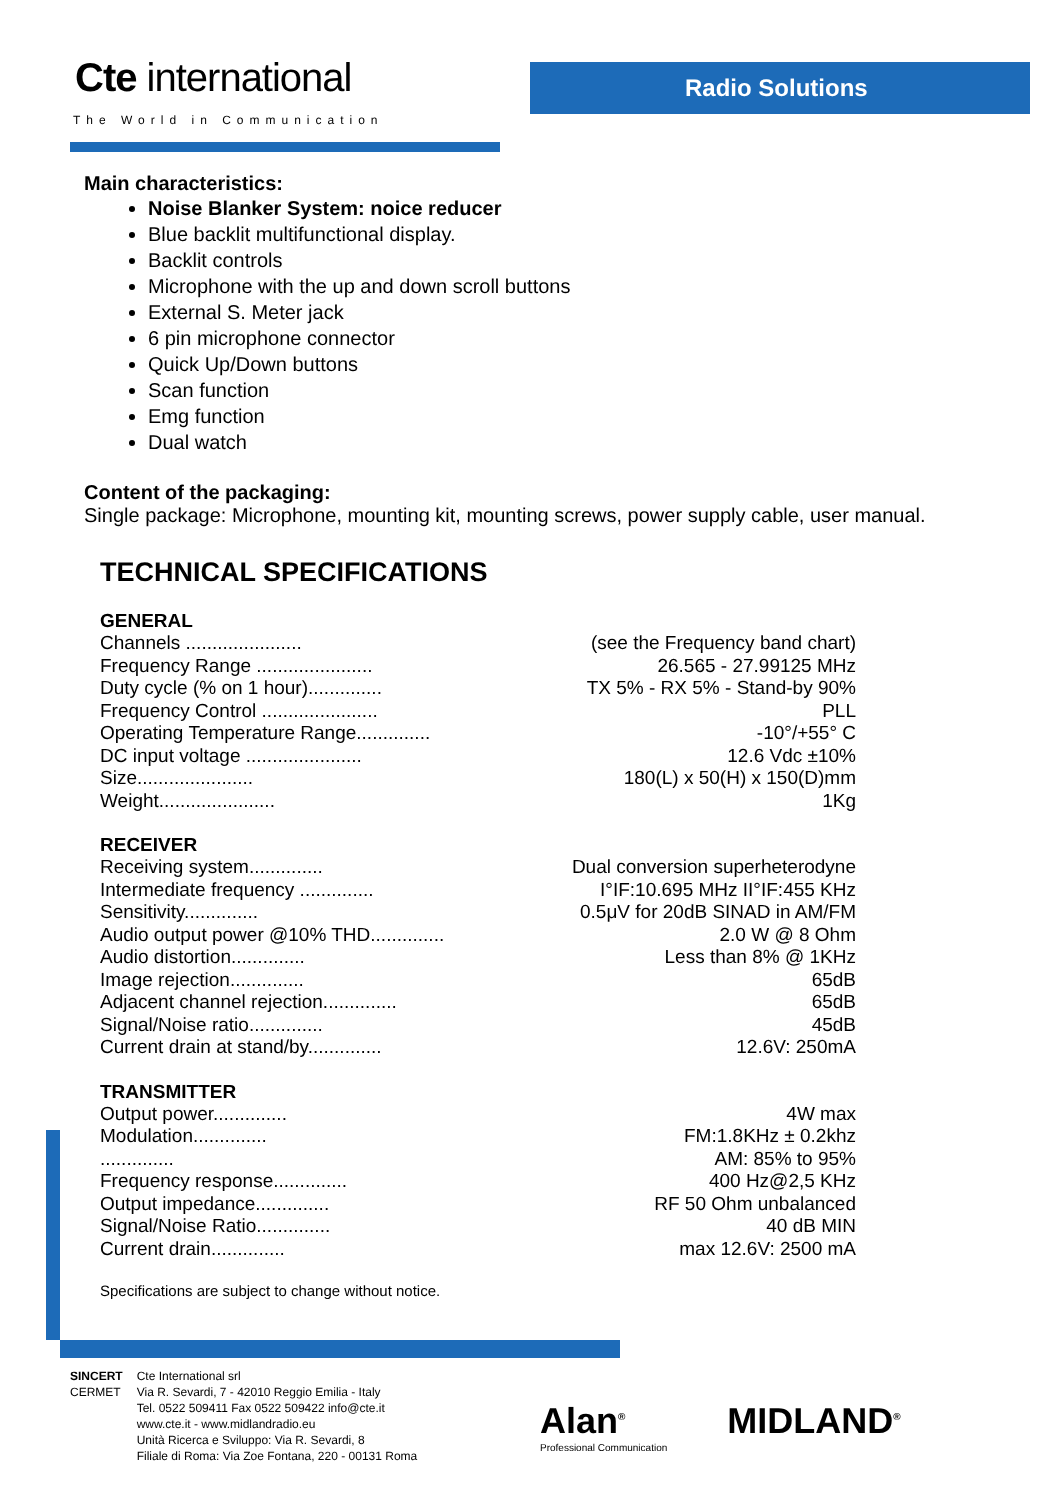Cte international
The World in Communication
Radio Solutions
Main characteristics:
Noise Blanker System: noice reducer
Blue backlit multifunctional display.
Backlit controls
Microphone with the up and down scroll buttons
External S. Meter jack
6 pin microphone connector
Quick Up/Down buttons
Scan function
Emg function
Dual watch
Content of the packaging:
Single package: Microphone, mounting kit, mounting screws, power supply cable, user manual.
TECHNICAL SPECIFICATIONS
GENERAL
| Channels ...................... | (see the Frequency band chart) |
| Frequency Range ...................... | 26.565 - 27.99125 MHz |
| Duty cycle (% on 1 hour).............. | TX 5% - RX 5% - Stand-by 90% |
| Frequency Control ...................... | PLL |
| Operating Temperature Range.............. | -10°/+55° C |
| DC input voltage ...................... | 12.6 Vdc ±10% |
| Size...................... | 180(L) x 50(H) x 150(D)mm |
| Weight...................... | 1Kg |
RECEIVER
| Receiving system.............. | Dual conversion superheterodyne |
| Intermediate frequency .............. | I°IF:10.695 MHz II°IF:455 KHz |
| Sensitivity.............. | 0.5μV for 20dB SINAD in AM/FM |
| Audio output power @10% THD.............. | 2.0 W @ 8 Ohm |
| Audio distortion.............. | Less than 8% @ 1KHz |
| Image rejection.............. | 65dB |
| Adjacent channel rejection.............. | 65dB |
| Signal/Noise ratio.............. | 45dB |
| Current drain at stand/by.............. | 12.6V: 250mA |
TRANSMITTER
| Output power.............. | 4W max |
| Modulation.............. | FM:1.8KHz ± 0.2khz |
| .............. | AM: 85% to 95% |
| Frequency response.............. | 400 Hz@2,5 KHz |
| Output impedance.............. | RF 50 Ohm unbalanced |
| Signal/Noise Ratio.............. | 40 dB MIN |
| Current drain.............. | max 12.6V: 2500 mA |
Specifications are subject to change without notice.
SINCERT
CERMET
Cte International srl
Via R. Sevardi, 7 - 42010 Reggio Emilia - Italy
Tel. 0522 509411 Fax 0522 509422 info@cte.it
www.cte.it - www.midlandradio.eu
Unità Ricerca e Sviluppo: Via R. Sevardi, 8
Filiale di Roma: Via Zoe Fontana, 220 - 00131 Roma
Alan<sup>®</sup>
Professional Communication
MIDLAND<sup>®</sup>